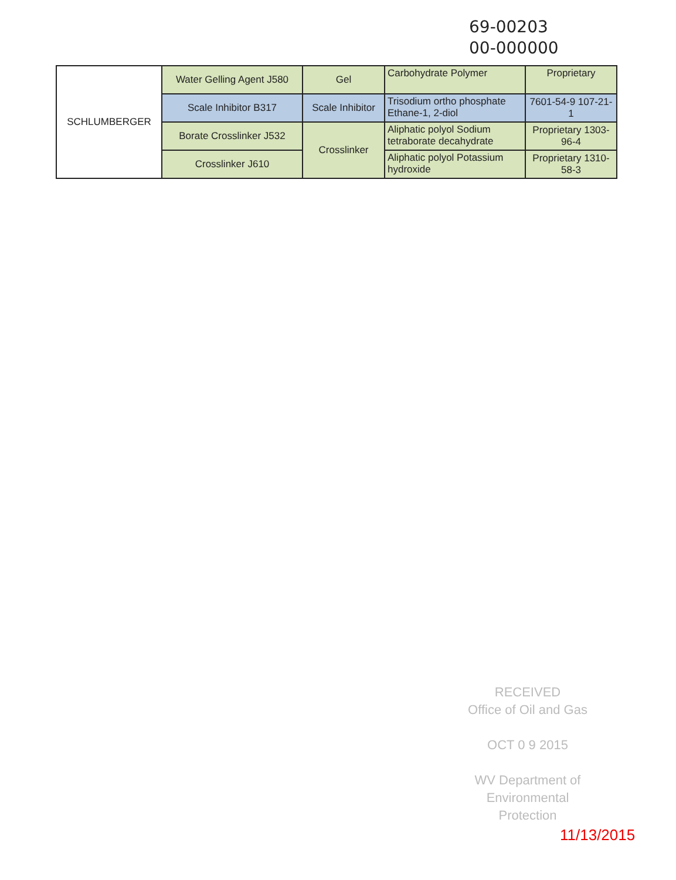69-00203
00-000000
| SCHLUMBERGER | Water Gelling Agent J580 | Gel | Carbohydrate Polymer | Proprietary |
| | Scale Inhibitor B317 | Scale Inhibitor | Trisodium ortho phosphate Ethane-1, 2-diol | 7601-54-9 107-21-1 |
| | Borate Crosslinker J532 | Crosslinker | Aliphatic polyol Sodium tetraborate decahydrate | Proprietary 1303-96-4 |
| | Crosslinker J610 | | Aliphatic polyol Potassium hydroxide | Proprietary 1310-58-3 |
RECEIVED
Office of Oil and Gas
OCT 0 9 2015
WV Department of
Environmental Protection
11/13/2015